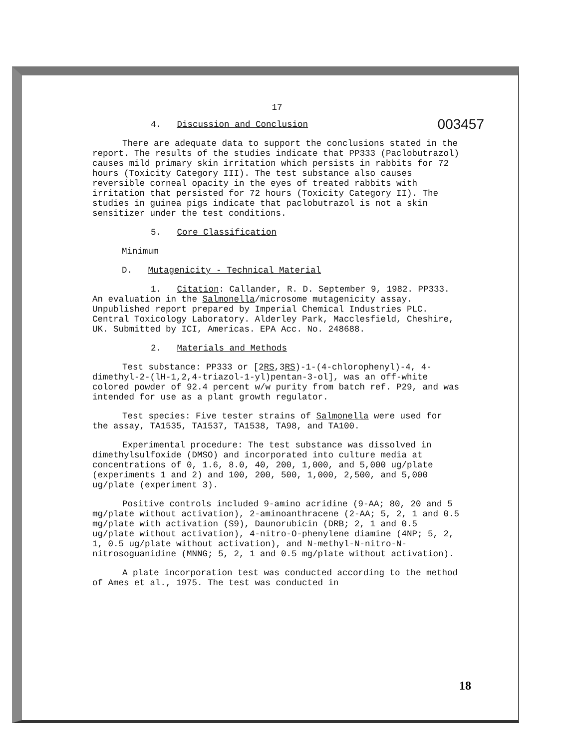17
4. Discussion and Conclusion 003457
There are adequate data to support the conclusions stated in the report. The results of the studies indicate that PP333 (Paclobutrazol) causes mild primary skin irritation which persists in rabbits for 72 hours (Toxicity Category III). The test substance also causes reversible corneal opacity in the eyes of treated rabbits with irritation that persisted for 72 hours (Toxicity Category II). The studies in guinea pigs indicate that paclobutrazol is not a skin sensitizer under the test conditions.
5. Core Classification
Minimum
D. Mutagenicity - Technical Material
1. Citation: Callander, R. D. September 9, 1982. PP333. An evaluation in the Salmonella/microsome mutagenicity assay. Unpublished report prepared by Imperial Chemical Industries PLC. Central Toxicology Laboratory. Alderley Park, Macclesfield, Cheshire, UK. Submitted by ICI, Americas. EPA Acc. No. 248688.
2. Materials and Methods
Test substance: PP333 or [2RS,3RS)-1-(4-chlorophenyl)-4, 4-dimethyl-2-(lH-1,2,4-triazol-1-yl)pentan-3-ol], was an off-white colored powder of 92.4 percent w/w purity from batch ref. P29, and was intended for use as a plant growth regulator.
Test species: Five tester strains of Salmonella were used for the assay, TA1535, TA1537, TA1538, TA98, and TA100.
Experimental procedure: The test substance was dissolved in dimethylsulfoxide (DMSO) and incorporated into culture media at concentrations of 0, 1.6, 8.0, 40, 200, 1,000, and 5,000 ug/plate (experiments 1 and 2) and 100, 200, 500, 1,000, 2,500, and 5,000 ug/plate (experiment 3).
Positive controls included 9-amino acridine (9-AA; 80, 20 and 5 mg/plate without activation), 2-aminoanthracene (2-AA; 5, 2, 1 and 0.5 mg/plate with activation (S9), Daunorubicin (DRB; 2, 1 and 0.5 ug/plate without activation), 4-nitro-O-phenylene diamine (4NP; 5, 2, 1, 0.5 ug/plate without activation), and N-methyl-N-nitro-N-nitrosoguanidine (MNNG; 5, 2, 1 and 0.5 mg/plate without activation).
A plate incorporation test was conducted according to the method of Ames et al., 1975. The test was conducted in
18